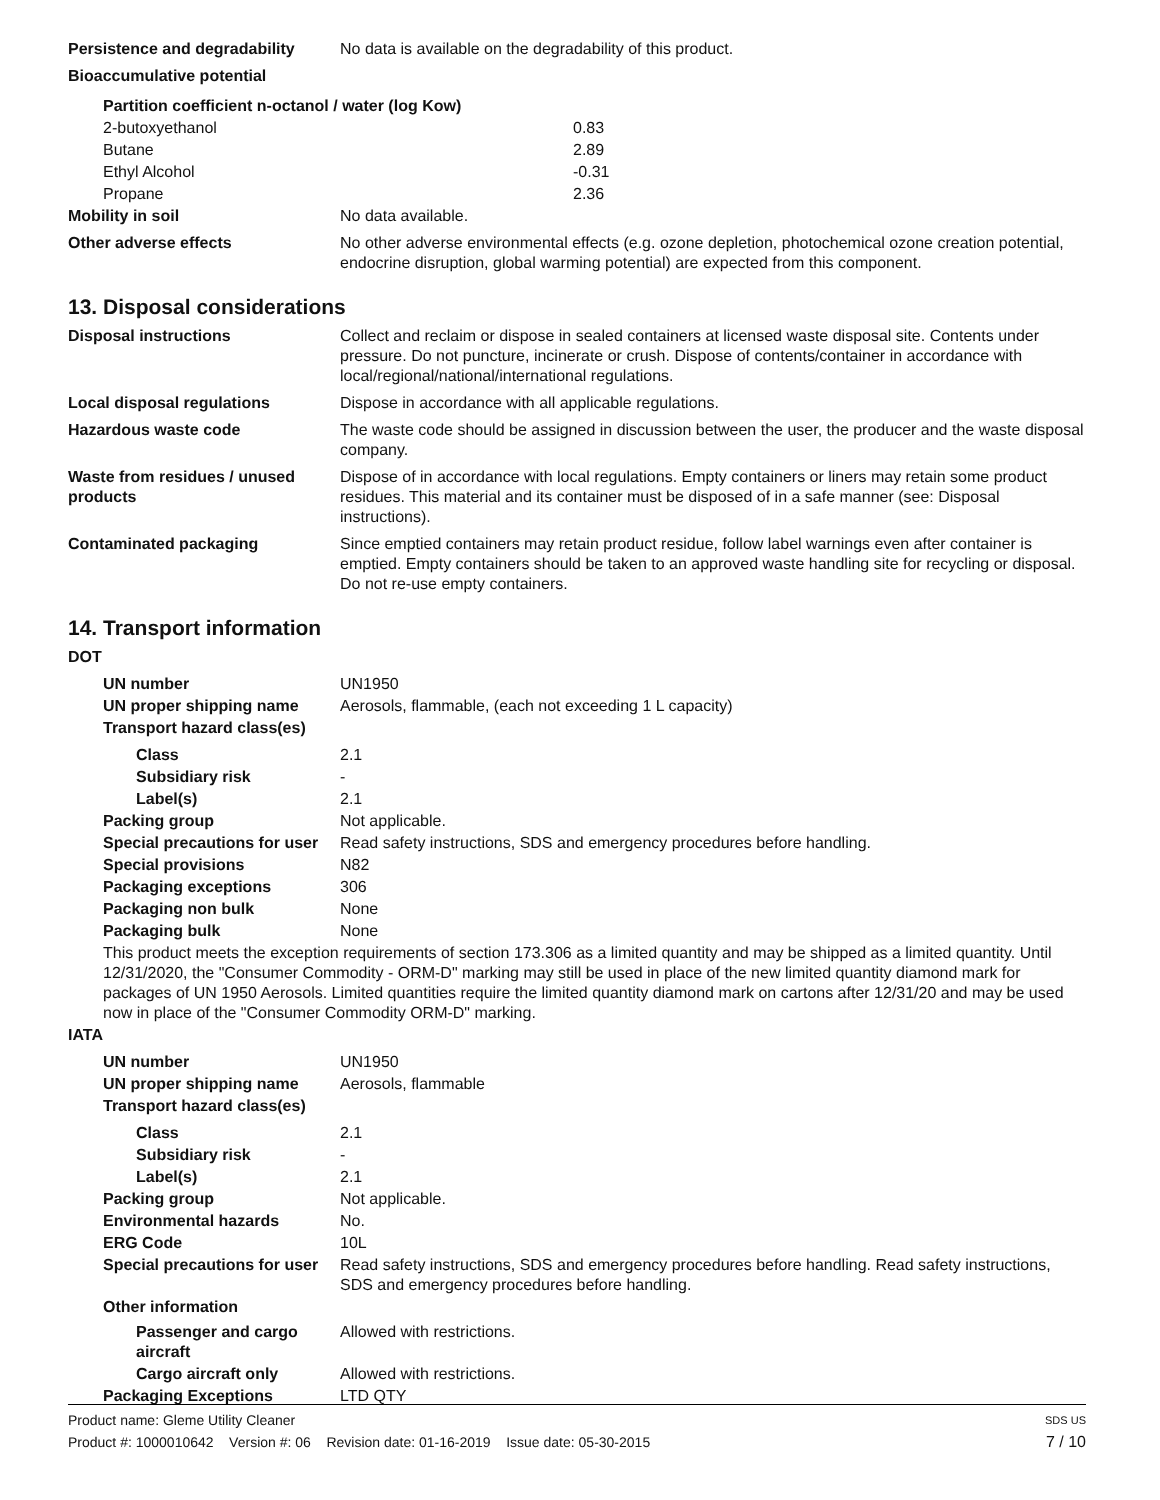| Persistence and degradability | No data is available on the degradability of this product. |
| Bioaccumulative potential | |
| Partition coefficient n-octanol / water (log Kow) | |
| 2-butoxyethanol | 0.83 |
| Butane | 2.89 |
| Ethyl Alcohol | -0.31 |
| Propane | 2.36 |
| Mobility in soil | No data available. |
| Other adverse effects | No other adverse environmental effects (e.g. ozone depletion, photochemical ozone creation potential, endocrine disruption, global warming potential) are expected from this component. |
13. Disposal considerations
| Disposal instructions | Collect and reclaim or dispose in sealed containers at licensed waste disposal site. Contents under pressure. Do not puncture, incinerate or crush. Dispose of contents/container in accordance with local/regional/national/international regulations. |
| Local disposal regulations | Dispose in accordance with all applicable regulations. |
| Hazardous waste code | The waste code should be assigned in discussion between the user, the producer and the waste disposal company. |
| Waste from residues / unused products | Dispose of in accordance with local regulations. Empty containers or liners may retain some product residues. This material and its container must be disposed of in a safe manner (see: Disposal instructions). |
| Contaminated packaging | Since emptied containers may retain product residue, follow label warnings even after container is emptied. Empty containers should be taken to an approved waste handling site for recycling or disposal. Do not re-use empty containers. |
14. Transport information
| DOT | |
| UN number | UN1950 |
| UN proper shipping name | Aerosols, flammable, (each not exceeding 1 L capacity) |
| Transport hazard class(es) | |
| Class | 2.1 |
| Subsidiary risk | - |
| Label(s) | 2.1 |
| Packing group | Not applicable. |
| Special precautions for user | Read safety instructions, SDS and emergency procedures before handling. |
| Special provisions | N82 |
| Packaging exceptions | 306 |
| Packaging non bulk | None |
| Packaging bulk | None |
| This product meets the exception requirements of section 173.306 as a limited quantity and may be shipped as a limited quantity. Until 12/31/2020, the "Consumer Commodity - ORM-D" marking may still be used in place of the new limited quantity diamond mark for packages of UN 1950 Aerosols. Limited quantities require the limited quantity diamond mark on cartons after 12/31/20 and may be used now in place of the "Consumer Commodity ORM-D" marking. | |
| IATA | |
| UN number | UN1950 |
| UN proper shipping name | Aerosols, flammable |
| Transport hazard class(es) | |
| Class | 2.1 |
| Subsidiary risk | - |
| Label(s) | 2.1 |
| Packing group | Not applicable. |
| Environmental hazards | No. |
| ERG Code | 10L |
| Special precautions for user | Read safety instructions, SDS and emergency procedures before handling. Read safety instructions, SDS and emergency procedures before handling. |
| Other information | |
| Passenger and cargo aircraft | Allowed with restrictions. |
| Cargo aircraft only | Allowed with restrictions. |
| Packaging Exceptions | LTD QTY |
Product name: Gleme Utility Cleaner SDS US
Product #: 1000010642 Version #: 06 Revision date: 01-16-2019 Issue date: 05-30-2015 7 / 10